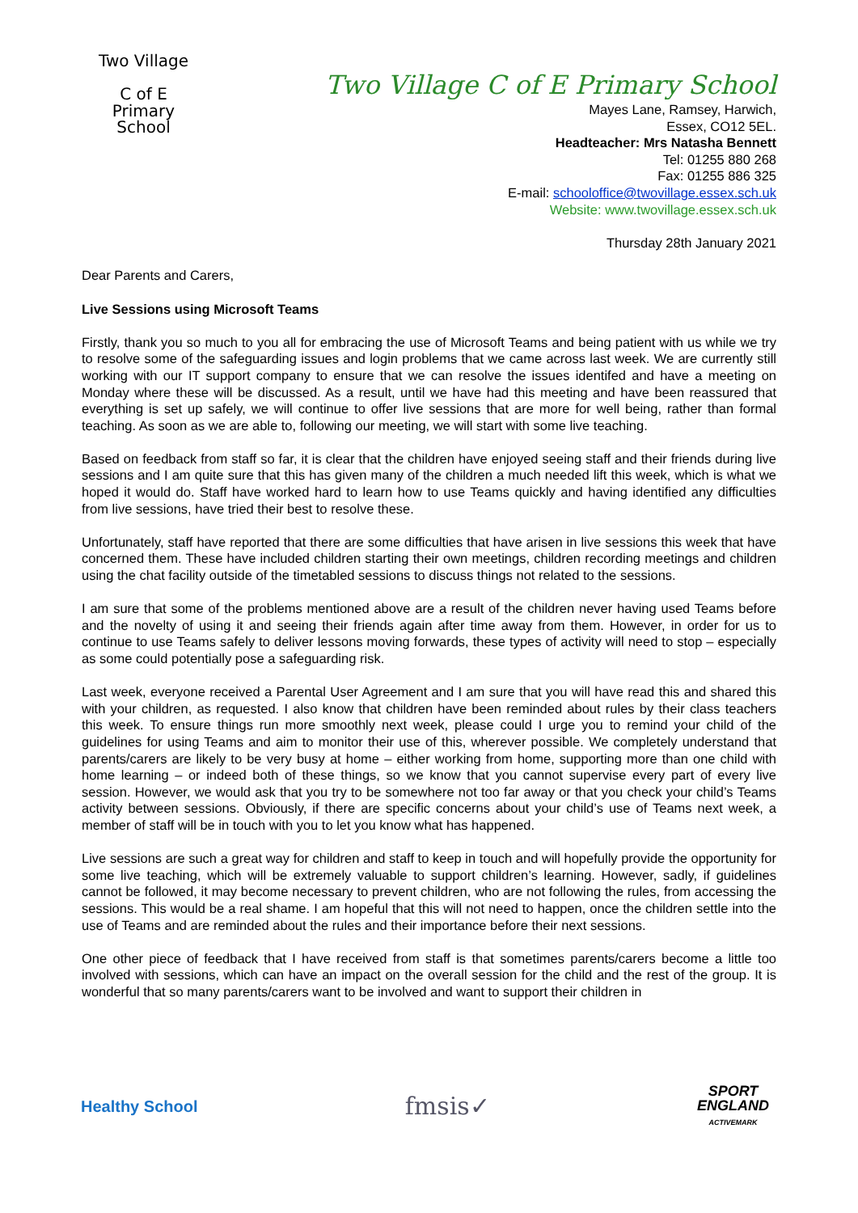Two Village
C of E
Primary School
Two Village C of E Primary School
Mayes Lane, Ramsey, Harwich,
Essex, CO12 5EL.
Headteacher: Mrs Natasha Bennett
Tel: 01255 880 268
Fax: 01255 886 325
E-mail: schooloffice@twovillage.essex.sch.uk
Website: www.twovillage.essex.sch.uk
Thursday 28th January 2021
Dear Parents and Carers,
Live Sessions using Microsoft Teams
Firstly, thank you so much to you all for embracing the use of Microsoft Teams and being patient with us while we try to resolve some of the safeguarding issues and login problems that we came across last week. We are currently still working with our IT support company to ensure that we can resolve the issues identifed and have a meeting on Monday where these will be discussed. As a result, until we have had this meeting and have been reassured that everything is set up safely, we will continue to offer live sessions that are more for well being, rather than formal teaching. As soon as we are able to, following our meeting, we will start with some live teaching.
Based on feedback from staff so far, it is clear that the children have enjoyed seeing staff and their friends during live sessions and I am quite sure that this has given many of the children a much needed lift this week, which is what we hoped it would do. Staff have worked hard to learn how to use Teams quickly and having identified any difficulties from live sessions, have tried their best to resolve these.
Unfortunately, staff have reported that there are some difficulties that have arisen in live sessions this week that have concerned them. These have included children starting their own meetings, children recording meetings and children using the chat facility outside of the timetabled sessions to discuss things not related to the sessions.
I am sure that some of the problems mentioned above are a result of the children never having used Teams before and the novelty of using it and seeing their friends again after time away from them. However, in order for us to continue to use Teams safely to deliver lessons moving forwards, these types of activity will need to stop – especially as some could potentially pose a safeguarding risk.
Last week, everyone received a Parental User Agreement and I am sure that you will have read this and shared this with your children, as requested. I also know that children have been reminded about rules by their class teachers this week. To ensure things run more smoothly next week, please could I urge you to remind your child of the guidelines for using Teams and aim to monitor their use of this, wherever possible. We completely understand that parents/carers are likely to be very busy at home – either working from home, supporting more than one child with home learning – or indeed both of these things, so we know that you cannot supervise every part of every live session. However, we would ask that you try to be somewhere not too far away or that you check your child’s Teams activity between sessions. Obviously, if there are specific concerns about your child’s use of Teams next week, a member of staff will be in touch with you to let you know what has happened.
Live sessions are such a great way for children and staff to keep in touch and will hopefully provide the opportunity for some live teaching, which will be extremely valuable to support children’s learning. However, sadly, if guidelines cannot be followed, it may become necessary to prevent children, who are not following the rules, from accessing the sessions. This would be a real shame. I am hopeful that this will not need to happen, once the children settle into the use of Teams and are reminded about the rules and their importance before their next sessions.
One other piece of feedback that I have received from staff is that sometimes parents/carers become a little too involved with sessions, which can have an impact on the overall session for the child and the rest of the group. It is wonderful that so many parents/carers want to be involved and want to support their children in
Healthy School
fmsis✓
SPORT
ENGLAND
ACTIVEMARK